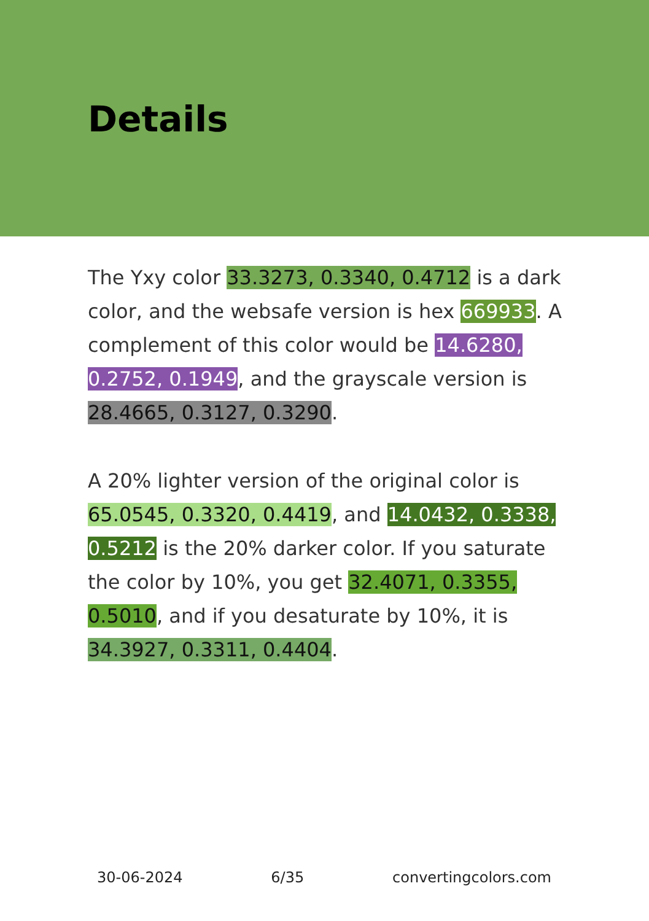Details
The Yxy color 33.3273, 0.3340, 0.4712 is a dark color, and the websafe version is hex 669933. A complement of this color would be 14.6280, 0.2752, 0.1949, and the grayscale version is 28.4665, 0.3127, 0.3290.
A 20% lighter version of the original color is 65.0545, 0.3320, 0.4419, and 14.0432, 0.3338, 0.5212 is the 20% darker color. If you saturate the color by 10%, you get 32.4071, 0.3355, 0.5010, and if you desaturate by 10%, it is 34.3927, 0.3311, 0.4404.
30-06-2024 6/35 convertingcolors.com